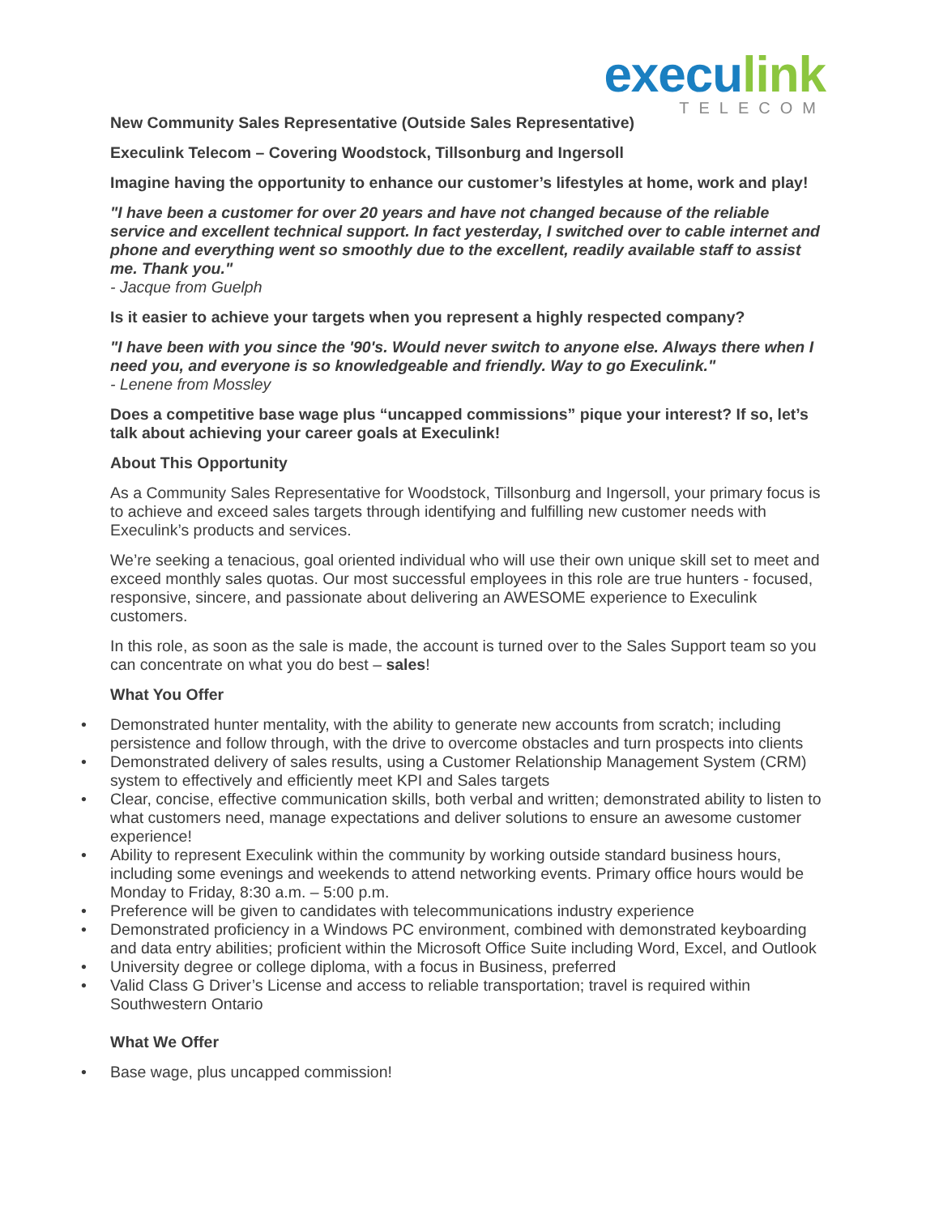execu link
TELECOM
New Community Sales Representative (Outside Sales Representative)
Execulink Telecom – Covering Woodstock, Tillsonburg and Ingersoll
Imagine having the opportunity to enhance our customer’s lifestyles at home, work and play!
"I have been a customer for over 20 years and have not changed because of the reliable service and excellent technical support. In fact yesterday, I switched over to cable internet and phone and everything went so smoothly due to the excellent, readily available staff to assist me. Thank you."
- Jacque from Guelph
Is it easier to achieve your targets when you represent a highly respected company?
"I have been with you since the '90's. Would never switch to anyone else. Always there when I need you, and everyone is so knowledgeable and friendly. Way to go Execulink."
- Lenene from Mossley
Does a competitive base wage plus “uncapped commissions” pique your interest? If so, let’s talk about achieving your career goals at Execulink!
About This Opportunity
As a Community Sales Representative for Woodstock, Tillsonburg and Ingersoll, your primary focus is to achieve and exceed sales targets through identifying and fulfilling new customer needs with Execulink’s products and services.
We’re seeking a tenacious, goal oriented individual who will use their own unique skill set to meet and exceed monthly sales quotas. Our most successful employees in this role are true hunters - focused, responsive, sincere, and passionate about delivering an AWESOME experience to Execulink customers.
In this role, as soon as the sale is made, the account is turned over to the Sales Support team so you can concentrate on what you do best – sales!
What You Offer
• Demonstrated hunter mentality, with the ability to generate new accounts from scratch; including persistence and follow through, with the drive to overcome obstacles and turn prospects into clients
• Demonstrated delivery of sales results, using a Customer Relationship Management System (CRM) system to effectively and efficiently meet KPI and Sales targets
• Clear, concise, effective communication skills, both verbal and written; demonstrated ability to listen to what customers need, manage expectations and deliver solutions to ensure an awesome customer experience!
• Ability to represent Execulink within the community by working outside standard business hours, including some evenings and weekends to attend networking events. Primary office hours would be Monday to Friday, 8:30 a.m. – 5:00 p.m.
• Preference will be given to candidates with telecommunications industry experience
• Demonstrated proficiency in a Windows PC environment, combined with demonstrated keyboarding and data entry abilities; proficient within the Microsoft Office Suite including Word, Excel, and Outlook
• University degree or college diploma, with a focus in Business, preferred
• Valid Class G Driver’s License and access to reliable transportation; travel is required within Southwestern Ontario
What We Offer
• Base wage, plus uncapped commission!